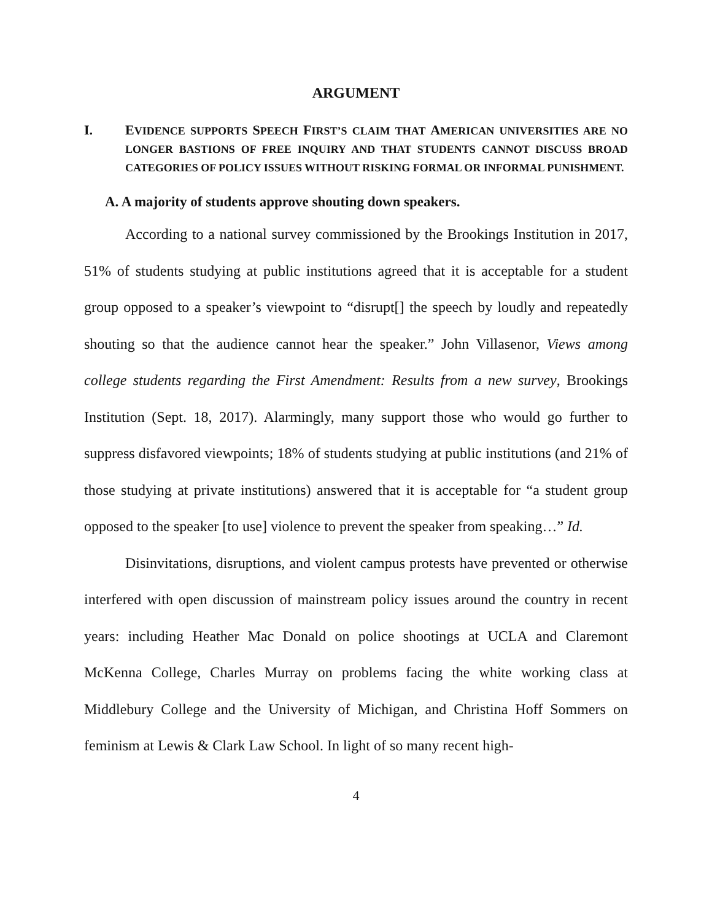ARGUMENT
I. EVIDENCE SUPPORTS SPEECH FIRST’S CLAIM THAT AMERICAN UNIVERSITIES ARE NO LONGER BASTIONS OF FREE INQUIRY AND THAT STUDENTS CANNOT DISCUSS BROAD CATEGORIES OF POLICY ISSUES WITHOUT RISKING FORMAL OR INFORMAL PUNISHMENT.
A. A majority of students approve shouting down speakers.
According to a national survey commissioned by the Brookings Institution in 2017, 51% of students studying at public institutions agreed that it is acceptable for a student group opposed to a speaker’s viewpoint to “disrupt[] the speech by loudly and repeatedly shouting so that the audience cannot hear the speaker.” John Villasenor, Views among college students regarding the First Amendment: Results from a new survey, Brookings Institution (Sept. 18, 2017). Alarmingly, many support those who would go further to suppress disfavored viewpoints; 18% of students studying at public institutions (and 21% of those studying at private institutions) answered that it is acceptable for “a student group opposed to the speaker [to use] violence to prevent the speaker from speaking…” Id.
Disinvitations, disruptions, and violent campus protests have prevented or otherwise interfered with open discussion of mainstream policy issues around the country in recent years: including Heather Mac Donald on police shootings at UCLA and Claremont McKenna College, Charles Murray on problems facing the white working class at Middlebury College and the University of Michigan, and Christina Hoff Sommers on feminism at Lewis & Clark Law School. In light of so many recent high-
4